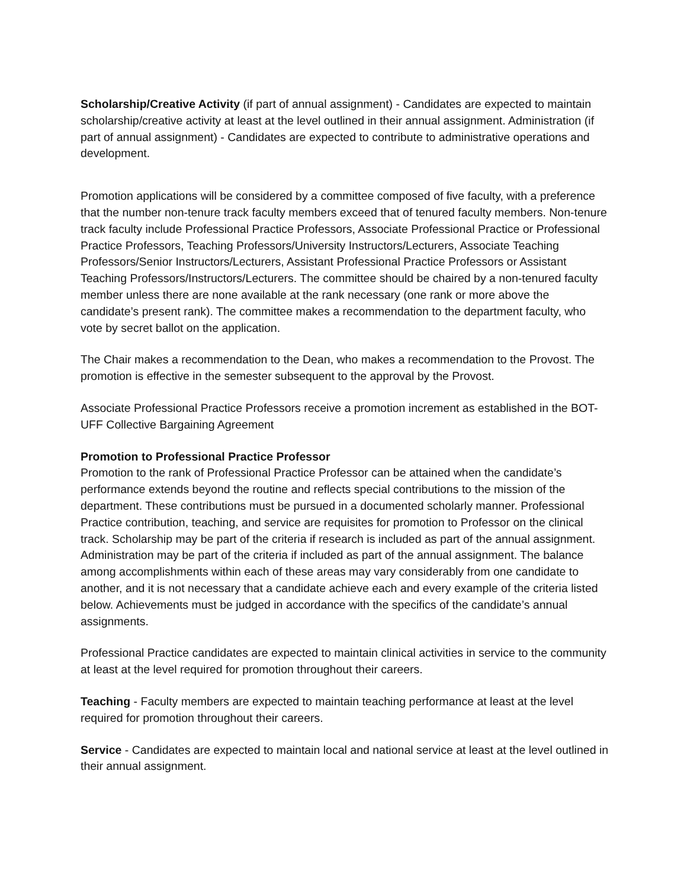Scholarship/Creative Activity (if part of annual assignment) - Candidates are expected to maintain scholarship/creative activity at least at the level outlined in their annual assignment. Administration (if part of annual assignment) - Candidates are expected to contribute to administrative operations and development.
Promotion applications will be considered by a committee composed of five faculty, with a preference that the number non-tenure track faculty members exceed that of tenured faculty members. Non-tenure track faculty include Professional Practice Professors, Associate Professional Practice or Professional Practice Professors, Teaching Professors/University Instructors/Lecturers, Associate Teaching Professors/Senior Instructors/Lecturers, Assistant Professional Practice Professors or Assistant Teaching Professors/Instructors/Lecturers. The committee should be chaired by a non-tenured faculty member unless there are none available at the rank necessary (one rank or more above the candidate’s present rank). The committee makes a recommendation to the department faculty, who vote by secret ballot on the application.
The Chair makes a recommendation to the Dean, who makes a recommendation to the Provost. The promotion is effective in the semester subsequent to the approval by the Provost.
Associate Professional Practice Professors receive a promotion increment as established in the BOT-UFF Collective Bargaining Agreement
Promotion to Professional Practice Professor
Promotion to the rank of Professional Practice Professor can be attained when the candidate’s performance extends beyond the routine and reflects special contributions to the mission of the department. These contributions must be pursued in a documented scholarly manner. Professional Practice contribution, teaching, and service are requisites for promotion to Professor on the clinical track. Scholarship may be part of the criteria if research is included as part of the annual assignment. Administration may be part of the criteria if included as part of the annual assignment. The balance among accomplishments within each of these areas may vary considerably from one candidate to another, and it is not necessary that a candidate achieve each and every example of the criteria listed below. Achievements must be judged in accordance with the specifics of the candidate’s annual assignments.
Professional Practice candidates are expected to maintain clinical activities in service to the community at least at the level required for promotion throughout their careers.
Teaching - Faculty members are expected to maintain teaching performance at least at the level required for promotion throughout their careers.
Service - Candidates are expected to maintain local and national service at least at the level outlined in their annual assignment.